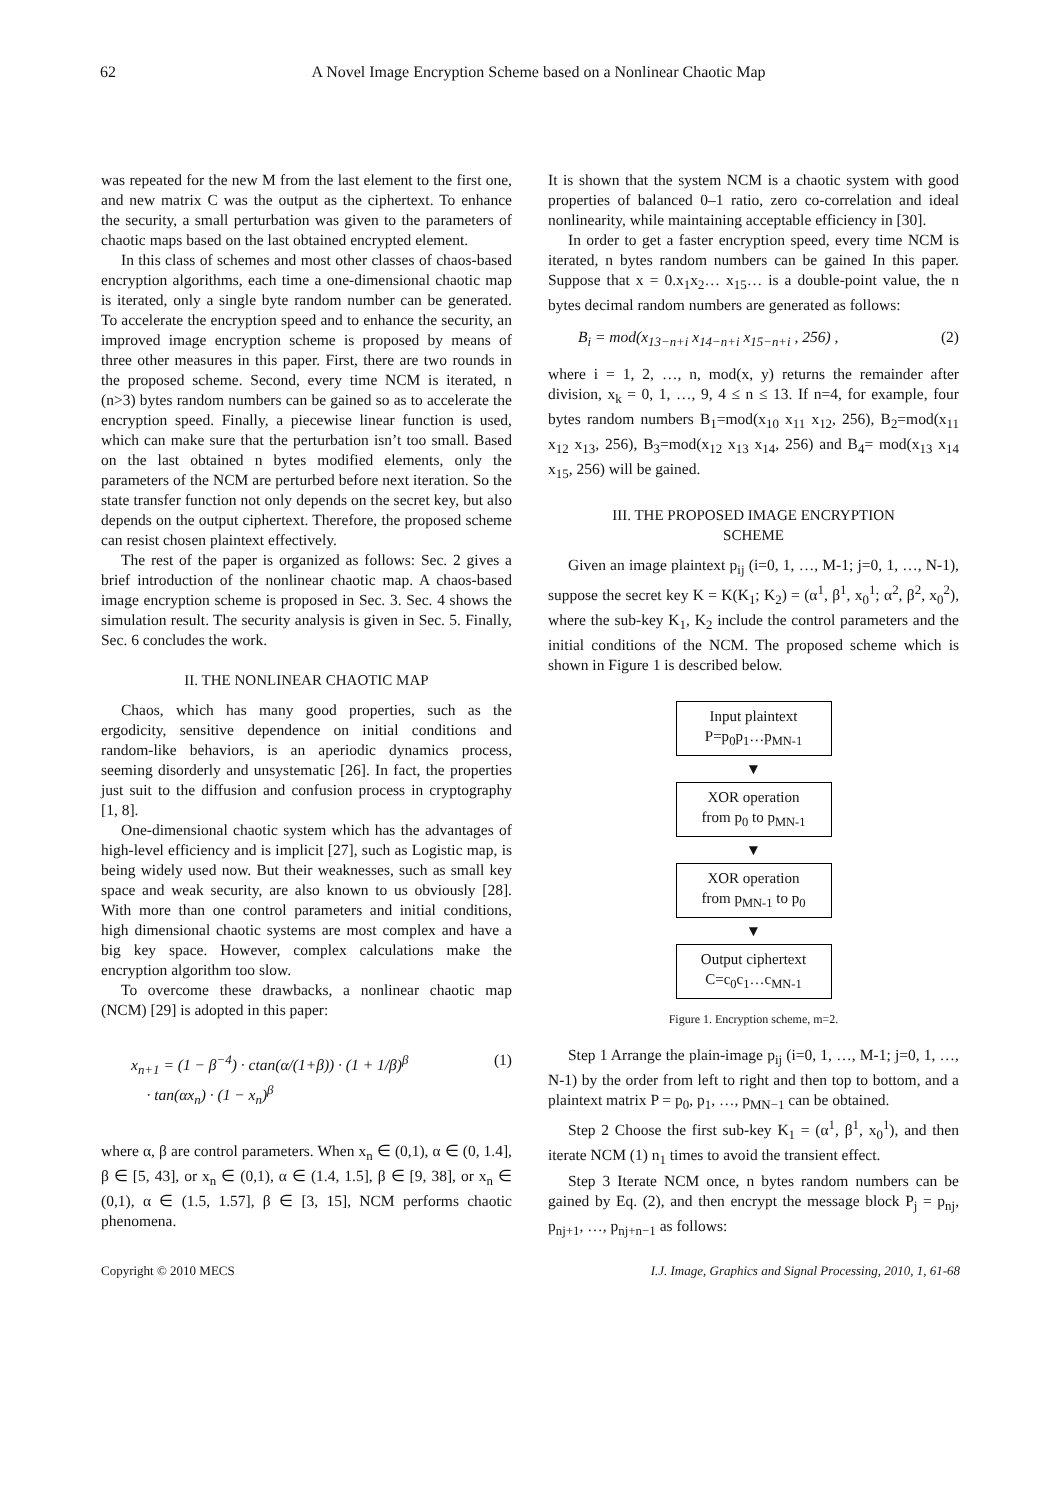62 A Novel Image Encryption Scheme based on a Nonlinear Chaotic Map
was repeated for the new M from the last element to the first one, and new matrix C was the output as the ciphertext. To enhance the security, a small perturbation was given to the parameters of chaotic maps based on the last obtained encrypted element.
In this class of schemes and most other classes of chaos-based encryption algorithms, each time a one-dimensional chaotic map is iterated, only a single byte random number can be generated. To accelerate the encryption speed and to enhance the security, an improved image encryption scheme is proposed by means of three other measures in this paper. First, there are two rounds in the proposed scheme. Second, every time NCM is iterated, n (n>3) bytes random numbers can be gained so as to accelerate the encryption speed. Finally, a piecewise linear function is used, which can make sure that the perturbation isn’t too small. Based on the last obtained n bytes modified elements, only the parameters of the NCM are perturbed before next iteration. So the state transfer function not only depends on the secret key, but also depends on the output ciphertext. Therefore, the proposed scheme can resist chosen plaintext effectively.
The rest of the paper is organized as follows: Sec. 2 gives a brief introduction of the nonlinear chaotic map. A chaos-based image encryption scheme is proposed in Sec. 3. Sec. 4 shows the simulation result. The security analysis is given in Sec. 5. Finally, Sec. 6 concludes the work.
II. THE NONLINEAR CHAOTIC MAP
Chaos, which has many good properties, such as the ergodicity, sensitive dependence on initial conditions and random-like behaviors, is an aperiodic dynamics process, seeming disorderly and unsystematic [26]. In fact, the properties just suit to the diffusion and confusion process in cryptography [1, 8].
One-dimensional chaotic system which has the advantages of high-level efficiency and is implicit [27], such as Logistic map, is being widely used now. But their weaknesses, such as small key space and weak security, are also known to us obviously [28]. With more than one control parameters and initial conditions, high dimensional chaotic systems are most complex and have a big key space. However, complex calculations make the encryption algorithm too slow.
To overcome these drawbacks, a nonlinear chaotic map (NCM) [29] is adopted in this paper:
x<sub>n+1</sub> = (1 − β<sup>−4</sup>) · ctan(α/(1+β)) · (1 + 1/β)<sup>β</sup>
· tan(αx<sub>n</sub>) · (1 − x<sub>n</sub>)<sup>β</sup> (1)
where α, β are control parameters. When x<sub>n</sub> ∈ (0,1), α ∈ (0, 1.4], β ∈ [5, 43], or x<sub>n</sub> ∈ (0,1), α ∈ (1.4, 1.5], β ∈ [9, 38], or x<sub>n</sub> ∈ (0,1), α ∈ (1.5, 1.57], β ∈ [3, 15], NCM performs chaotic phenomena.
It is shown that the system NCM is a chaotic system with good properties of balanced 0–1 ratio, zero co-correlation and ideal nonlinearity, while maintaining acceptable efficiency in [30].
In order to get a faster encryption speed, every time NCM is iterated, n bytes random numbers can be gained In this paper. Suppose that x = 0.x<sub>1</sub>x<sub>2</sub>… x<sub>15</sub>… is a double-point value, the n bytes decimal random numbers are generated as follows:
B<sub>i</sub> = mod(x<sub>13−n+i</sub> x<sub>14−n+i</sub> x<sub>15−n+i</sub> , 256) , (2)
where i = 1, 2, …, n, mod(x, y) returns the remainder after division, x<sub>k</sub> = 0, 1, …, 9, 4 ≤ n ≤ 13. If n=4, for example, four bytes random numbers B<sub>1</sub>=mod(x<sub>10</sub> x<sub>11</sub> x<sub>12</sub>, 256), B<sub>2</sub>=mod(x<sub>11</sub> x<sub>12</sub> x<sub>13</sub>, 256), B<sub>3</sub>=mod(x<sub>12</sub> x<sub>13</sub> x<sub>14</sub>, 256) and B<sub>4</sub>= mod(x<sub>13</sub> x<sub>14</sub> x<sub>15</sub>, 256) will be gained.
III. THE PROPOSED IMAGE ENCRYPTION
SCHEME
Given an image plaintext p<sub>ij</sub> (i=0, 1, …, M-1; j=0, 1, …, N-1), suppose the secret key K = K(K<sub>1</sub>; K<sub>2</sub>) = (α<sup>1</sup>, β<sup>1</sup>, x<sub>0</sub><sup>1</sup>; α<sup>2</sup>, β<sup>2</sup>, x<sub>0</sub><sup>2</sup>), where the sub-key K<sub>1</sub>, K<sub>2</sub> include the control parameters and the initial conditions of the NCM. The proposed scheme which is shown in Figure 1 is described below.
Input plaintext
P=p<sub>0</sub>p<sub>1</sub>…p<sub>MN-1</sub>
▼
XOR operation
from p<sub>0</sub> to p<sub>MN-1</sub>
▼
XOR operation
from p<sub>MN-1</sub> to p<sub>0</sub>
▼
Output ciphertext
C=c<sub>0</sub>c<sub>1</sub>…c<sub>MN-1</sub>
Figure 1. Encryption scheme, m=2.
Step 1 Arrange the plain-image p<sub>ij</sub> (i=0, 1, …, M-1; j=0, 1, …, N-1) by the order from left to right and then top to bottom, and a plaintext matrix P = p<sub>0</sub>, p<sub>1</sub>, …, p<sub>MN−1</sub> can be obtained.
Step 2 Choose the first sub-key K<sub>1</sub> = (α<sup>1</sup>, β<sup>1</sup>, x<sub>0</sub><sup>1</sup>), and then iterate NCM (1) n<sub>1</sub> times to avoid the transient effect.
Step 3 Iterate NCM once, n bytes random numbers can be gained by Eq. (2), and then encrypt the message block P<sub>j</sub> = p<sub>nj</sub>, p<sub>nj+1</sub>, …, p<sub>nj+n−1</sub> as follows:
Copyright © 2010 MECS I.J. Image, Graphics and Signal Processing, 2010, 1, 61-68